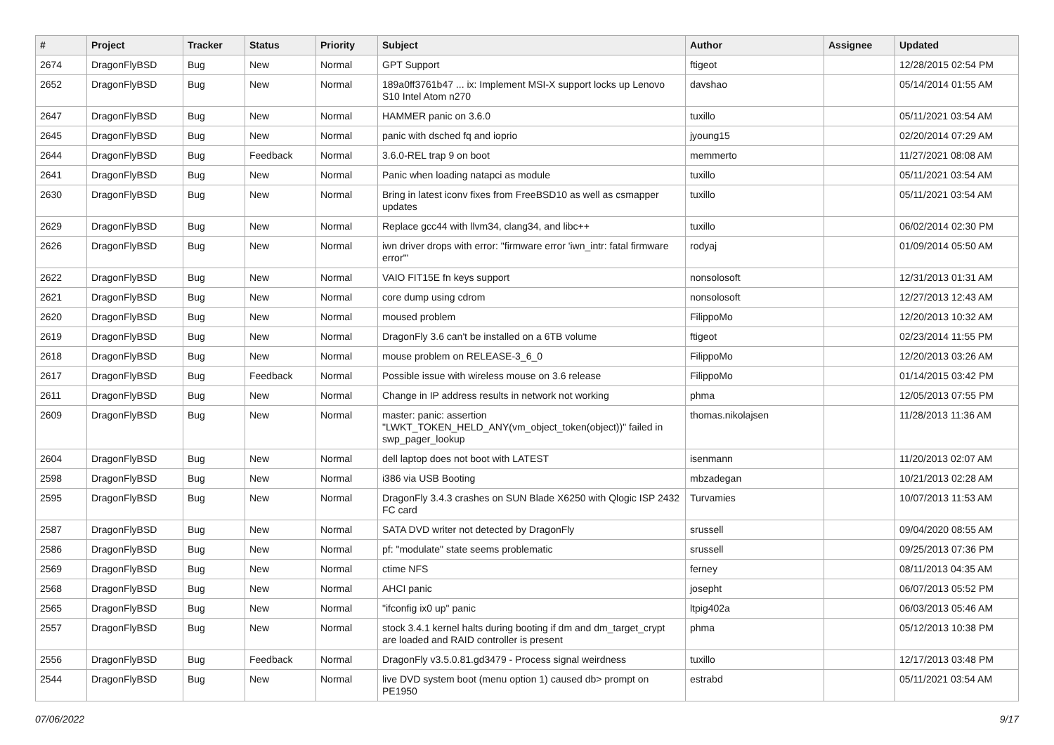| # | Project | Tracker | Status | Priority | Subject | Author | Assignee | Updated |
| --- | --- | --- | --- | --- | --- | --- | --- | --- |
| 2674 | DragonFlyBSD | Bug | New | Normal | GPT Support | ftigeot | | 12/28/2015 02:54 PM |
| 2652 | DragonFlyBSD | Bug | New | Normal | 189a0ff3761b47 ... ix: Implement MSI-X support locks up Lenovo S10 Intel Atom n270 | davshao | | 05/14/2014 01:55 AM |
| 2647 | DragonFlyBSD | Bug | New | Normal | HAMMER panic on 3.6.0 | tuxillo | | 05/11/2021 03:54 AM |
| 2645 | DragonFlyBSD | Bug | New | Normal | panic with dsched fq and ioprio | jyoung15 | | 02/20/2014 07:29 AM |
| 2644 | DragonFlyBSD | Bug | Feedback | Normal | 3.6.0-REL trap 9 on boot | memmerto | | 11/27/2021 08:08 AM |
| 2641 | DragonFlyBSD | Bug | New | Normal | Panic when loading natapci as module | tuxillo | | 05/11/2021 03:54 AM |
| 2630 | DragonFlyBSD | Bug | New | Normal | Bring in latest iconv fixes from FreeBSD10 as well as csmapper updates | tuxillo | | 05/11/2021 03:54 AM |
| 2629 | DragonFlyBSD | Bug | New | Normal | Replace gcc44 with llvm34, clang34, and libc++ | tuxillo | | 06/02/2014 02:30 PM |
| 2626 | DragonFlyBSD | Bug | New | Normal | iwn driver drops with error: "firmware error 'iwn_intr: fatal firmware error'" | rodyaj | | 01/09/2014 05:50 AM |
| 2622 | DragonFlyBSD | Bug | New | Normal | VAIO FIT15E fn keys support | nonsolosoft | | 12/31/2013 01:31 AM |
| 2621 | DragonFlyBSD | Bug | New | Normal | core dump using cdrom | nonsolosoft | | 12/27/2013 12:43 AM |
| 2620 | DragonFlyBSD | Bug | New | Normal | moused problem | FilippoMo | | 12/20/2013 10:32 AM |
| 2619 | DragonFlyBSD | Bug | New | Normal | DragonFly 3.6 can't be installed on a 6TB volume | ftigeot | | 02/23/2014 11:55 PM |
| 2618 | DragonFlyBSD | Bug | New | Normal | mouse problem on RELEASE-3_6_0 | FilippoMo | | 12/20/2013 03:26 AM |
| 2617 | DragonFlyBSD | Bug | Feedback | Normal | Possible issue with wireless mouse on 3.6 release | FilippoMo | | 01/14/2015 03:42 PM |
| 2611 | DragonFlyBSD | Bug | New | Normal | Change in IP address results in network not working | phma | | 12/05/2013 07:55 PM |
| 2609 | DragonFlyBSD | Bug | New | Normal | master: panic: assertion "LWKT_TOKEN_HELD_ANY(vm_object_token(object))" failed in swp_pager_lookup | thomas.nikolajsen | | 11/28/2013 11:36 AM |
| 2604 | DragonFlyBSD | Bug | New | Normal | dell laptop does not boot with LATEST | isenmann | | 11/20/2013 02:07 AM |
| 2598 | DragonFlyBSD | Bug | New | Normal | i386 via USB Booting | mbzadegan | | 10/21/2013 02:28 AM |
| 2595 | DragonFlyBSD | Bug | New | Normal | DragonFly 3.4.3 crashes on SUN Blade X6250 with Qlogic ISP 2432 FC card | Turvamies | | 10/07/2013 11:53 AM |
| 2587 | DragonFlyBSD | Bug | New | Normal | SATA DVD writer not detected by DragonFly | srussell | | 09/04/2020 08:55 AM |
| 2586 | DragonFlyBSD | Bug | New | Normal | pf: "modulate" state seems problematic | srussell | | 09/25/2013 07:36 PM |
| 2569 | DragonFlyBSD | Bug | New | Normal | ctime NFS | ferney | | 08/11/2013 04:35 AM |
| 2568 | DragonFlyBSD | Bug | New | Normal | AHCI panic | josepht | | 06/07/2013 05:52 PM |
| 2565 | DragonFlyBSD | Bug | New | Normal | "ifconfig ix0 up" panic | ltpig402a | | 06/03/2013 05:46 AM |
| 2557 | DragonFlyBSD | Bug | New | Normal | stock 3.4.1 kernel halts during booting if dm and dm_target_crypt are loaded and RAID controller is present | phma | | 05/12/2013 10:38 PM |
| 2556 | DragonFlyBSD | Bug | Feedback | Normal | DragonFly v3.5.0.81.gd3479 - Process signal weirdness | tuxillo | | 12/17/2013 03:48 PM |
| 2544 | DragonFlyBSD | Bug | New | Normal | live DVD system boot (menu option 1) caused db> prompt on PE1950 | estrabd | | 05/11/2021 03:54 AM |
07/06/2022 9/17